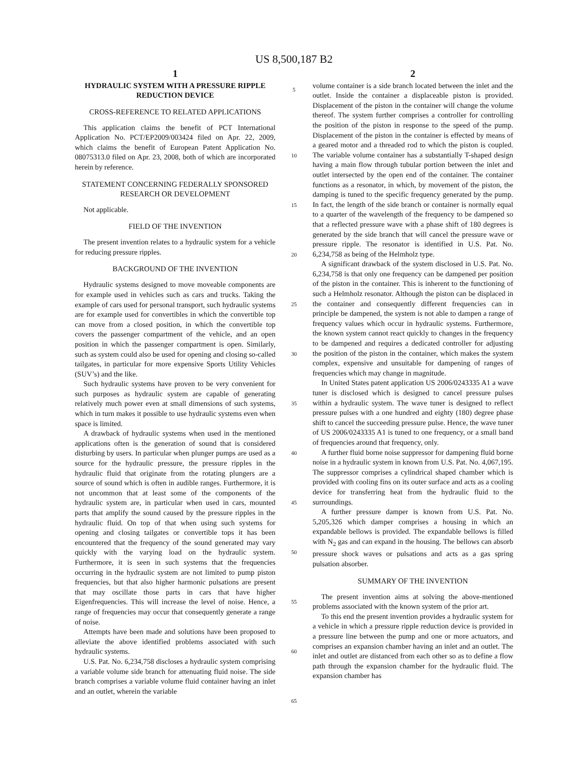US 8,500,187 B2
1
HYDRAULIC SYSTEM WITH A PRESSURE RIPPLE REDUCTION DEVICE
CROSS-REFERENCE TO RELATED APPLICATIONS
This application claims the benefit of PCT International Application No. PCT/EP2009/003424 filed on Apr. 22, 2009, which claims the benefit of European Patent Application No. 08075313.0 filed on Apr. 23, 2008, both of which are incorporated herein by reference.
STATEMENT CONCERNING FEDERALLY SPONSORED RESEARCH OR DEVELOPMENT
Not applicable.
FIELD OF THE INVENTION
The present invention relates to a hydraulic system for a vehicle for reducing pressure ripples.
BACKGROUND OF THE INVENTION
Hydraulic systems designed to move moveable components are for example used in vehicles such as cars and trucks. Taking the example of cars used for personal transport, such hydraulic systems are for example used for convertibles in which the convertible top can move from a closed position, in which the convertible top covers the passenger compartment of the vehicle, and an open position in which the passenger compartment is open. Similarly, such as system could also be used for opening and closing so-called tailgates, in particular for more expensive Sports Utility Vehicles (SUV’s) and the like.
Such hydraulic systems have proven to be very convenient for such purposes as hydraulic system are capable of generating relatively much power even at small dimensions of such systems, which in turn makes it possible to use hydraulic systems even when space is limited.
A drawback of hydraulic systems when used in the mentioned applications often is the generation of sound that is considered disturbing by users. In particular when plunger pumps are used as a source for the hydraulic pressure, the pressure ripples in the hydraulic fluid that originate from the rotating plungers are a source of sound which is often in audible ranges. Furthermore, it is not uncommon that at least some of the components of the hydraulic system are, in particular when used in cars, mounted parts that amplify the sound caused by the pressure ripples in the hydraulic fluid. On top of that when using such systems for opening and closing tailgates or convertible tops it has been encountered that the frequency of the sound generated may vary quickly with the varying load on the hydraulic system. Furthermore, it is seen in such systems that the frequencies occurring in the hydraulic system are not limited to pump piston frequencies, but that also higher harmonic pulsations are present that may oscillate those parts in cars that have higher Eigenfrequencies. This will increase the level of noise. Hence, a range of frequencies may occur that consequently generate a range of noise.
Attempts have been made and solutions have been proposed to alleviate the above identified problems associated with such hydraulic systems.
U.S. Pat. No. 6,234,758 discloses a hydraulic system comprising a variable volume side branch for attenuating fluid noise. The side branch comprises a variable volume fluid container having an inlet and an outlet, wherein the variable
5
10
15
20
25
30
35
40
45
50
55
60
65
2
volume container is a side branch located between the inlet and the outlet. Inside the container a displaceable piston is provided. Displacement of the piston in the container will change the volume thereof. The system further comprises a controller for controlling the position of the piston in response to the speed of the pump. Displacement of the piston in the container is effected by means of a geared motor and a threaded rod to which the piston is coupled. The variable volume container has a substantially T-shaped design having a main flow through tubular portion between the inlet and outlet intersected by the open end of the container. The container functions as a resonator, in which, by movement of the piston, the damping is tuned to the specific frequency generated by the pump. In fact, the length of the side branch or container is normally equal to a quarter of the wavelength of the frequency to be dampened so that a reflected pressure wave with a phase shift of 180 degrees is generated by the side branch that will cancel the pressure wave or pressure ripple. The resonator is identified in U.S. Pat. No. 6,234,758 as being of the Helmholz type.
A significant drawback of the system disclosed in U.S. Pat. No. 6,234,758 is that only one frequency can be dampened per position of the piston in the container. This is inherent to the functioning of such a Helmholz resonator. Although the piston can be displaced in the container and consequently different frequencies can in principle be dampened, the system is not able to dampen a range of frequency values which occur in hydraulic systems. Furthermore, the known system cannot react quickly to changes in the frequency to be dampened and requires a dedicated controller for adjusting the position of the piston in the container, which makes the system complex, expensive and unsuitable for dampening of ranges of frequencies which may change in magnitude.
In United States patent application US 2006/0243335 A1 a wave tuner is disclosed which is designed to cancel pressure pulses within a hydraulic system. The wave tuner is designed to reflect pressure pulses with a one hundred and eighty (180) degree phase shift to cancel the succeeding pressure pulse. Hence, the wave tuner of US 2006/0243335 A1 is tuned to one frequency, or a small band of frequencies around that frequency, only.
A further fluid borne noise suppressor for dampening fluid borne noise in a hydraulic system in known from U.S. Pat. No. 4,067,195. The suppressor comprises a cylindrical shaped chamber which is provided with cooling fins on its outer surface and acts as a cooling device for transferring heat from the hydraulic fluid to the surroundings.
A further pressure damper is known from U.S. Pat. No. 5,205,326 which damper comprises a housing in which an expandable bellows is provided. The expandable bellows is filled with N<sub>2</sub> gas and can expand in the housing. The bellows can absorb pressure shock waves or pulsations and acts as a gas spring pulsation absorber.
SUMMARY OF THE INVENTION
The present invention aims at solving the above-mentioned problems associated with the known system of the prior art.
To this end the present invention provides a hydraulic system for a vehicle in which a pressure ripple reduction device is provided in a pressure line between the pump and one or more actuators, and comprises an expansion chamber having an inlet and an outlet. The inlet and outlet are distanced from each other so as to define a flow path through the expansion chamber for the hydraulic fluid. The expansion chamber has